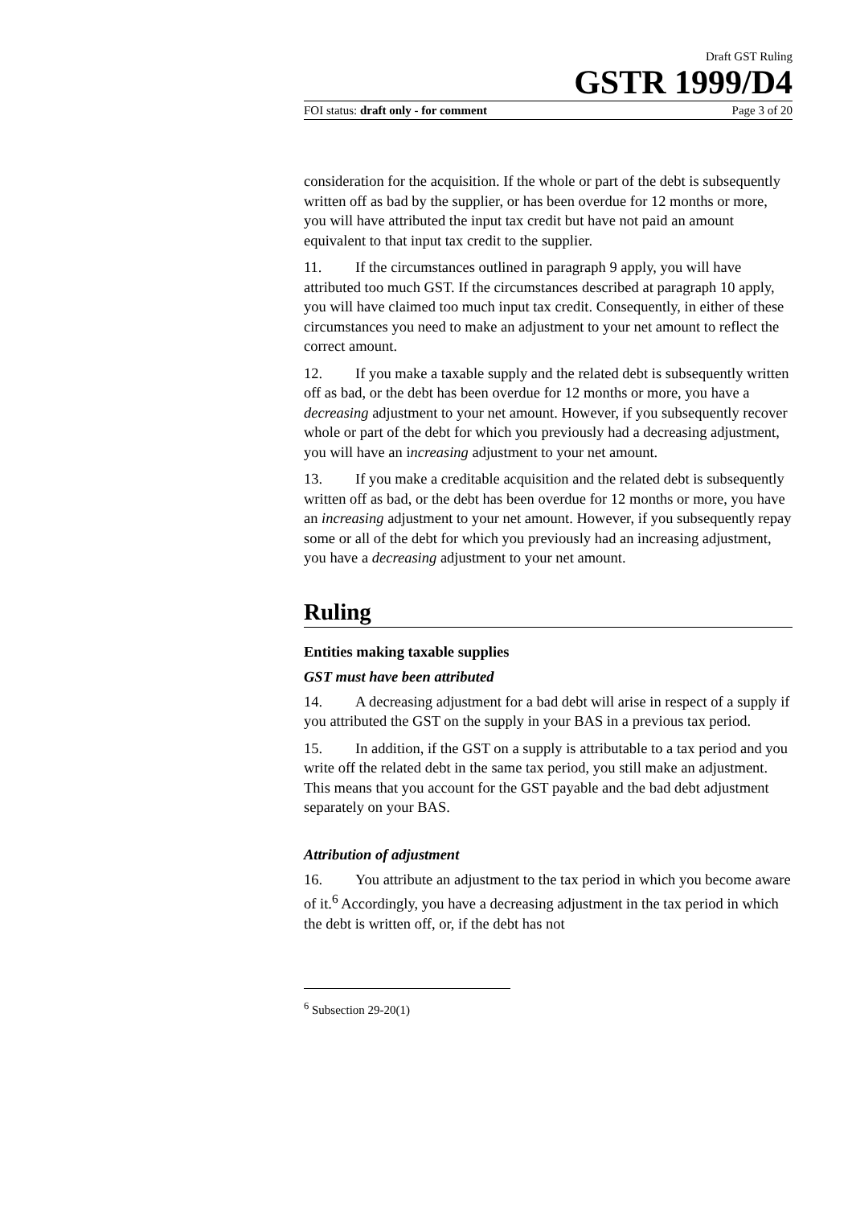Draft GST Ruling
GSTR 1999/D4
FOI status: draft only - for comment Page 3 of 20
consideration for the acquisition. If the whole or part of the debt is subsequently written off as bad by the supplier, or has been overdue for 12 months or more, you will have attributed the input tax credit but have not paid an amount equivalent to that input tax credit to the supplier.
11. If the circumstances outlined in paragraph 9 apply, you will have attributed too much GST. If the circumstances described at paragraph 10 apply, you will have claimed too much input tax credit. Consequently, in either of these circumstances you need to make an adjustment to your net amount to reflect the correct amount.
12. If you make a taxable supply and the related debt is subsequently written off as bad, or the debt has been overdue for 12 months or more, you have a decreasing adjustment to your net amount. However, if you subsequently recover whole or part of the debt for which you previously had a decreasing adjustment, you will have an increasing adjustment to your net amount.
13. If you make a creditable acquisition and the related debt is subsequently written off as bad, or the debt has been overdue for 12 months or more, you have an increasing adjustment to your net amount. However, if you subsequently repay some or all of the debt for which you previously had an increasing adjustment, you have a decreasing adjustment to your net amount.
Ruling
Entities making taxable supplies
GST must have been attributed
14. A decreasing adjustment for a bad debt will arise in respect of a supply if you attributed the GST on the supply in your BAS in a previous tax period.
15. In addition, if the GST on a supply is attributable to a tax period and you write off the related debt in the same tax period, you still make an adjustment. This means that you account for the GST payable and the bad debt adjustment separately on your BAS.
Attribution of adjustment
16. You attribute an adjustment to the tax period in which you become aware of it.<sup>6</sup> Accordingly, you have a decreasing adjustment in the tax period in which the debt is written off, or, if the debt has not
<sup>6</sup> Subsection 29-20(1)